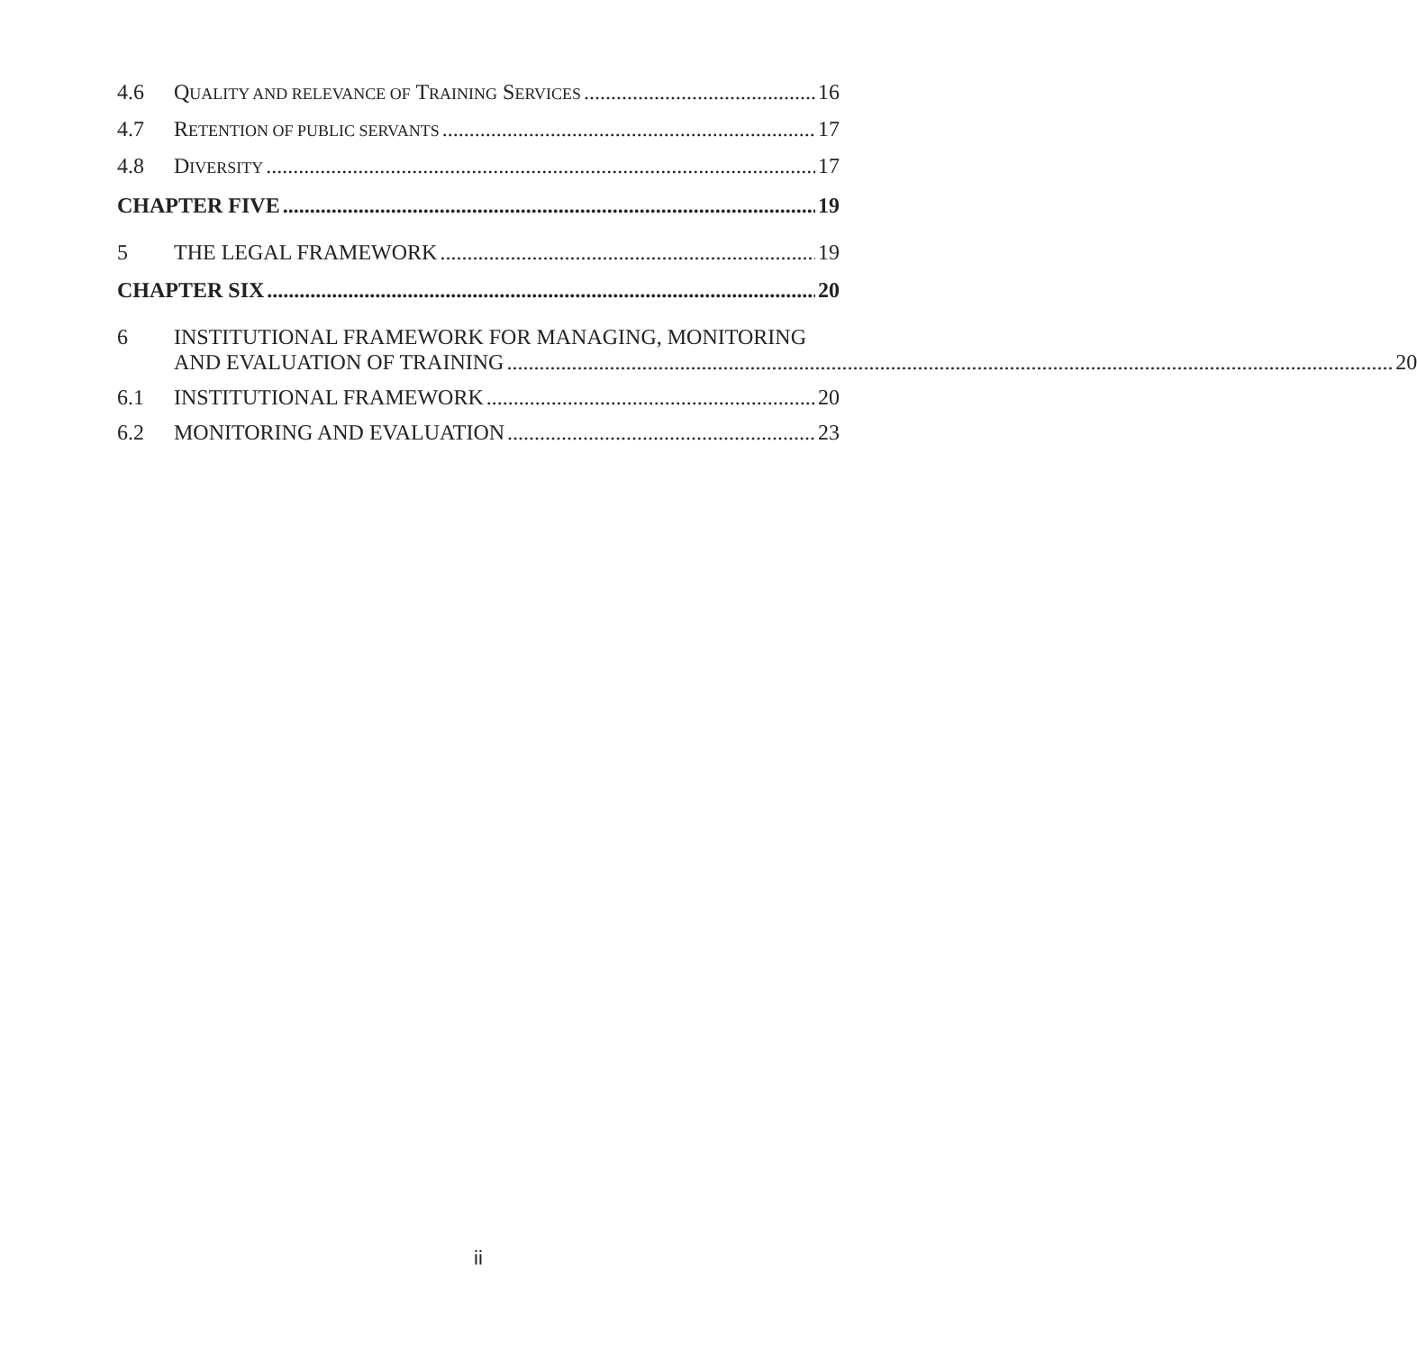4.6 QUALITY AND RELEVANCE OF TRAINING SERVICES 16
4.7 RETENTION OF PUBLIC SERVANTS 17
4.8 DIVERSITY 17
CHAPTER FIVE 19
5 THE LEGAL FRAMEWORK 19
CHAPTER SIX 20
6 INSTITUTIONAL FRAMEWORK FOR MANAGING, MONITORING
AND EVALUATION OF TRAINING 20
6.1 INSTITUTIONAL FRAMEWORK 20
6.2 MONITORING AND EVALUATION 23
ii